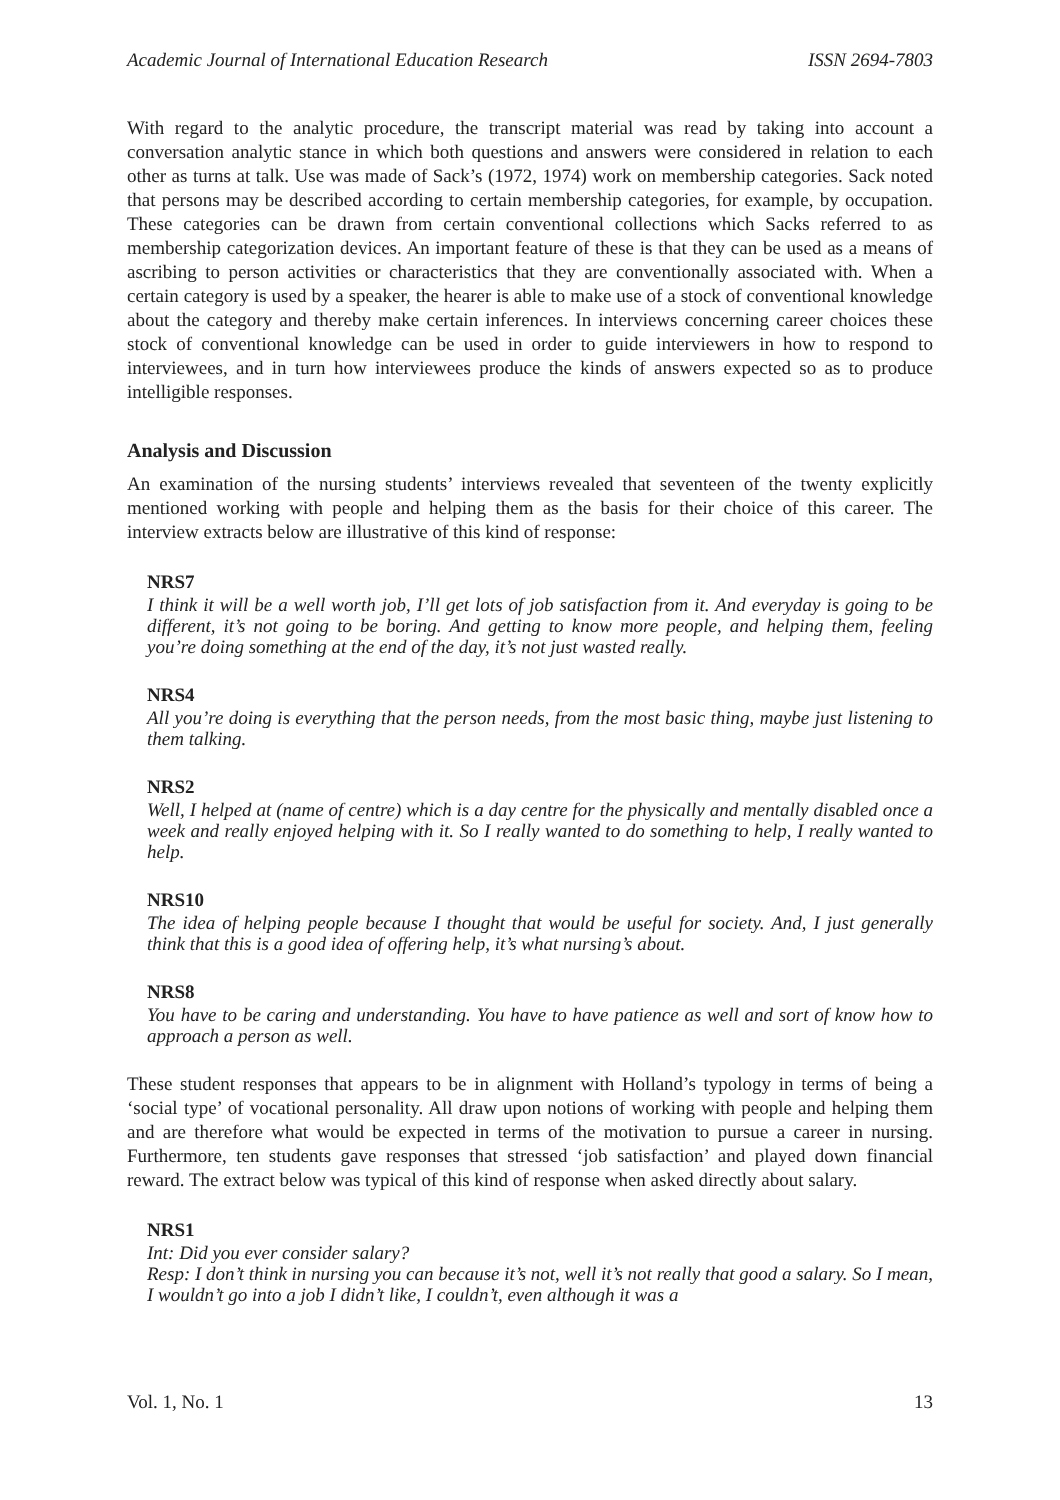Academic Journal of International Education Research ISSN 2694-7803
With regard to the analytic procedure, the transcript material was read by taking into account a conversation analytic stance in which both questions and answers were considered in relation to each other as turns at talk. Use was made of Sack’s (1972, 1974) work on membership categories. Sack noted that persons may be described according to certain membership categories, for example, by occupation. These categories can be drawn from certain conventional collections which Sacks referred to as membership categorization devices. An important feature of these is that they can be used as a means of ascribing to person activities or characteristics that they are conventionally associated with. When a certain category is used by a speaker, the hearer is able to make use of a stock of conventional knowledge about the category and thereby make certain inferences. In interviews concerning career choices these stock of conventional knowledge can be used in order to guide interviewers in how to respond to interviewees, and in turn how interviewees produce the kinds of answers expected so as to produce intelligible responses.
Analysis and Discussion
An examination of the nursing students’ interviews revealed that seventeen of the twenty explicitly mentioned working with people and helping them as the basis for their choice of this career. The interview extracts below are illustrative of this kind of response:
NRS7
I think it will be a well worth job, I’ll get lots of job satisfaction from it. And everyday is going to be different, it’s not going to be boring. And getting to know more people, and helping them, feeling you’re doing something at the end of the day, it’s not just wasted really.
NRS4
All you’re doing is everything that the person needs, from the most basic thing, maybe just listening to them talking.
NRS2
Well, I helped at (name of centre) which is a day centre for the physically and mentally disabled once a week and really enjoyed helping with it. So I really wanted to do something to help, I really wanted to help.
NRS10
The idea of helping people because I thought that would be useful for society. And, I just generally think that this is a good idea of offering help, it’s what nursing’s about.
NRS8
You have to be caring and understanding. You have to have patience as well and sort of know how to approach a person as well.
These student responses that appears to be in alignment with Holland’s typology in terms of being a ‘social type’ of vocational personality. All draw upon notions of working with people and helping them and are therefore what would be expected in terms of the motivation to pursue a career in nursing. Furthermore, ten students gave responses that stressed ‘job satisfaction’ and played down financial reward. The extract below was typical of this kind of response when asked directly about salary.
NRS1
Int: Did you ever consider salary?
Resp: I don’t think in nursing you can because it’s not, well it’s not really that good a salary. So I mean, I wouldn’t go into a job I didn’t like, I couldn’t, even although it was a
Vol. 1, No. 1 13